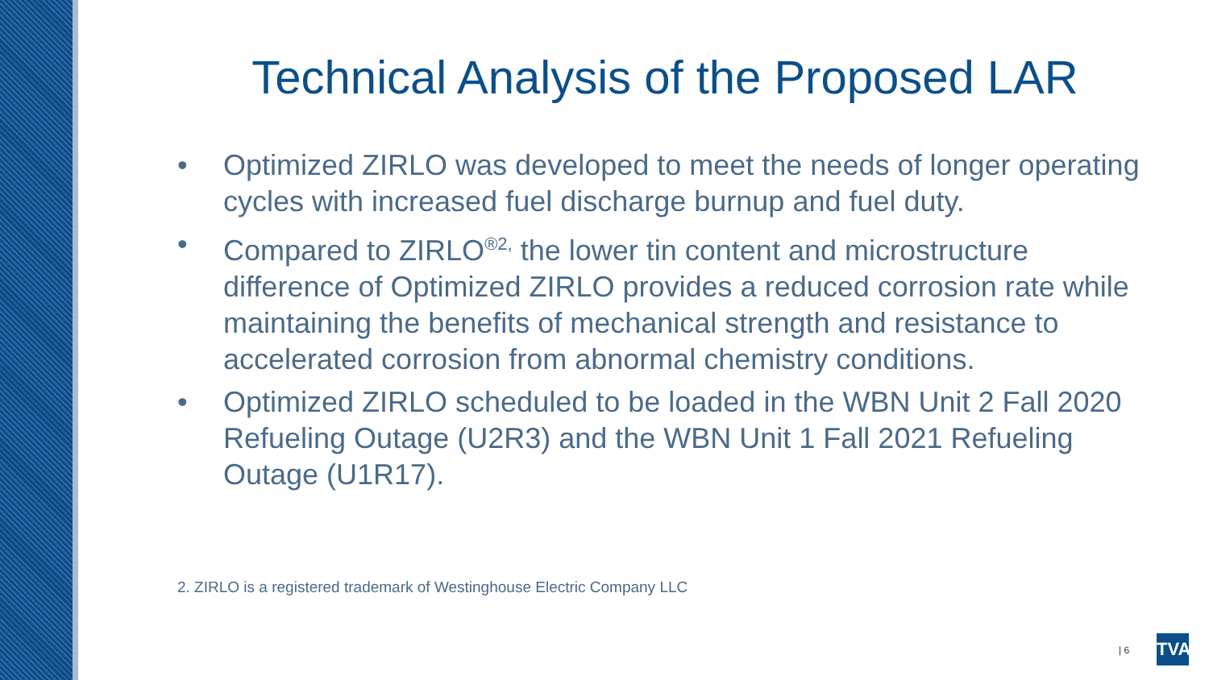Technical Analysis of the Proposed LAR
• Optimized ZIRLO was developed to meet the needs of longer operating cycles with increased fuel discharge burnup and fuel duty.
• Compared to ZIRLO<sup>®2,</sup> the lower tin content and microstructure difference of Optimized ZIRLO provides a reduced corrosion rate while maintaining the benefits of mechanical strength and resistance to accelerated corrosion from abnormal chemistry conditions.
• Optimized ZIRLO scheduled to be loaded in the WBN Unit 2 Fall 2020 Refueling Outage (U2R3) and the WBN Unit 1 Fall 2021 Refueling Outage (U1R17).
2. ZIRLO is a registered trademark of Westinghouse Electric Company LLC
| 6 TVA